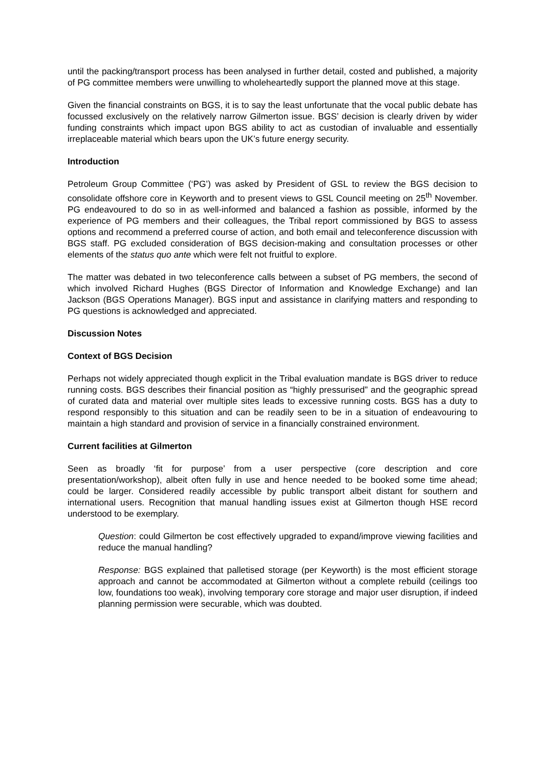until the packing/transport process has been analysed in further detail, costed and published, a majority of PG committee members were unwilling to wholeheartedly support the planned move at this stage.
Given the financial constraints on BGS, it is to say the least unfortunate that the vocal public debate has focussed exclusively on the relatively narrow Gilmerton issue. BGS’ decision is clearly driven by wider funding constraints which impact upon BGS ability to act as custodian of invaluable and essentially irreplaceable material which bears upon the UK’s future energy security.
Introduction
Petroleum Group Committee (‘PG’) was asked by President of GSL to review the BGS decision to consolidate offshore core in Keyworth and to present views to GSL Council meeting on 25<sup>th</sup> November. PG endeavoured to do so in as well-informed and balanced a fashion as possible, informed by the experience of PG members and their colleagues, the Tribal report commissioned by BGS to assess options and recommend a preferred course of action, and both email and teleconference discussion with BGS staff. PG excluded consideration of BGS decision-making and consultation processes or other elements of the status quo ante which were felt not fruitful to explore.
The matter was debated in two teleconference calls between a subset of PG members, the second of which involved Richard Hughes (BGS Director of Information and Knowledge Exchange) and Ian Jackson (BGS Operations Manager). BGS input and assistance in clarifying matters and responding to PG questions is acknowledged and appreciated.
Discussion Notes
Context of BGS Decision
Perhaps not widely appreciated though explicit in the Tribal evaluation mandate is BGS driver to reduce running costs. BGS describes their financial position as “highly pressurised” and the geographic spread of curated data and material over multiple sites leads to excessive running costs. BGS has a duty to respond responsibly to this situation and can be readily seen to be in a situation of endeavouring to maintain a high standard and provision of service in a financially constrained environment.
Current facilities at Gilmerton
Seen as broadly ‘fit for purpose’ from a user perspective (core description and core presentation/workshop), albeit often fully in use and hence needed to be booked some time ahead; could be larger. Considered readily accessible by public transport albeit distant for southern and international users. Recognition that manual handling issues exist at Gilmerton though HSE record understood to be exemplary.
Question: could Gilmerton be cost effectively upgraded to expand/improve viewing facilities and reduce the manual handling?
Response: BGS explained that palletised storage (per Keyworth) is the most efficient storage approach and cannot be accommodated at Gilmerton without a complete rebuild (ceilings too low, foundations too weak), involving temporary core storage and major user disruption, if indeed planning permission were securable, which was doubted.